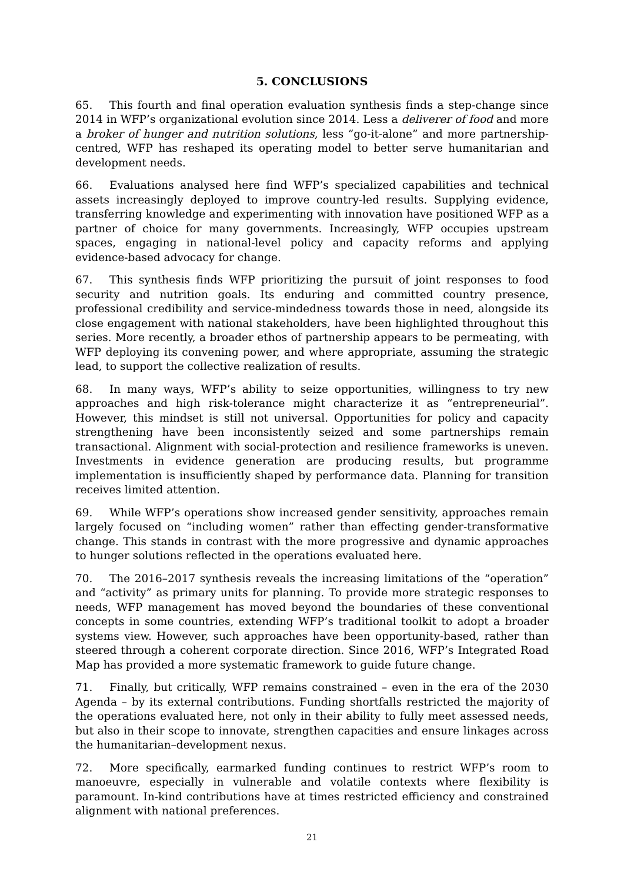5. CONCLUSIONS
65. This fourth and final operation evaluation synthesis finds a step-change since 2014 in WFP’s organizational evolution since 2014. Less a deliverer of food and more a broker of hunger and nutrition solutions, less “go-it-alone” and more partnership-centred, WFP has reshaped its operating model to better serve humanitarian and development needs.
66. Evaluations analysed here find WFP’s specialized capabilities and technical assets increasingly deployed to improve country-led results. Supplying evidence, transferring knowledge and experimenting with innovation have positioned WFP as a partner of choice for many governments. Increasingly, WFP occupies upstream spaces, engaging in national-level policy and capacity reforms and applying evidence-based advocacy for change.
67. This synthesis finds WFP prioritizing the pursuit of joint responses to food security and nutrition goals. Its enduring and committed country presence, professional credibility and service-mindedness towards those in need, alongside its close engagement with national stakeholders, have been highlighted throughout this series. More recently, a broader ethos of partnership appears to be permeating, with WFP deploying its convening power, and where appropriate, assuming the strategic lead, to support the collective realization of results.
68. In many ways, WFP’s ability to seize opportunities, willingness to try new approaches and high risk-tolerance might characterize it as “entrepreneurial”. However, this mindset is still not universal. Opportunities for policy and capacity strengthening have been inconsistently seized and some partnerships remain transactional. Alignment with social-protection and resilience frameworks is uneven. Investments in evidence generation are producing results, but programme implementation is insufficiently shaped by performance data. Planning for transition receives limited attention.
69. While WFP’s operations show increased gender sensitivity, approaches remain largely focused on “including women” rather than effecting gender-transformative change. This stands in contrast with the more progressive and dynamic approaches to hunger solutions reflected in the operations evaluated here.
70. The 2016–2017 synthesis reveals the increasing limitations of the “operation” and “activity” as primary units for planning. To provide more strategic responses to needs, WFP management has moved beyond the boundaries of these conventional concepts in some countries, extending WFP’s traditional toolkit to adopt a broader systems view. However, such approaches have been opportunity-based, rather than steered through a coherent corporate direction. Since 2016, WFP’s Integrated Road Map has provided a more systematic framework to guide future change.
71. Finally, but critically, WFP remains constrained – even in the era of the 2030 Agenda – by its external contributions. Funding shortfalls restricted the majority of the operations evaluated here, not only in their ability to fully meet assessed needs, but also in their scope to innovate, strengthen capacities and ensure linkages across the humanitarian–development nexus.
72. More specifically, earmarked funding continues to restrict WFP’s room to manoeuvre, especially in vulnerable and volatile contexts where flexibility is paramount. In-kind contributions have at times restricted efficiency and constrained alignment with national preferences.
21